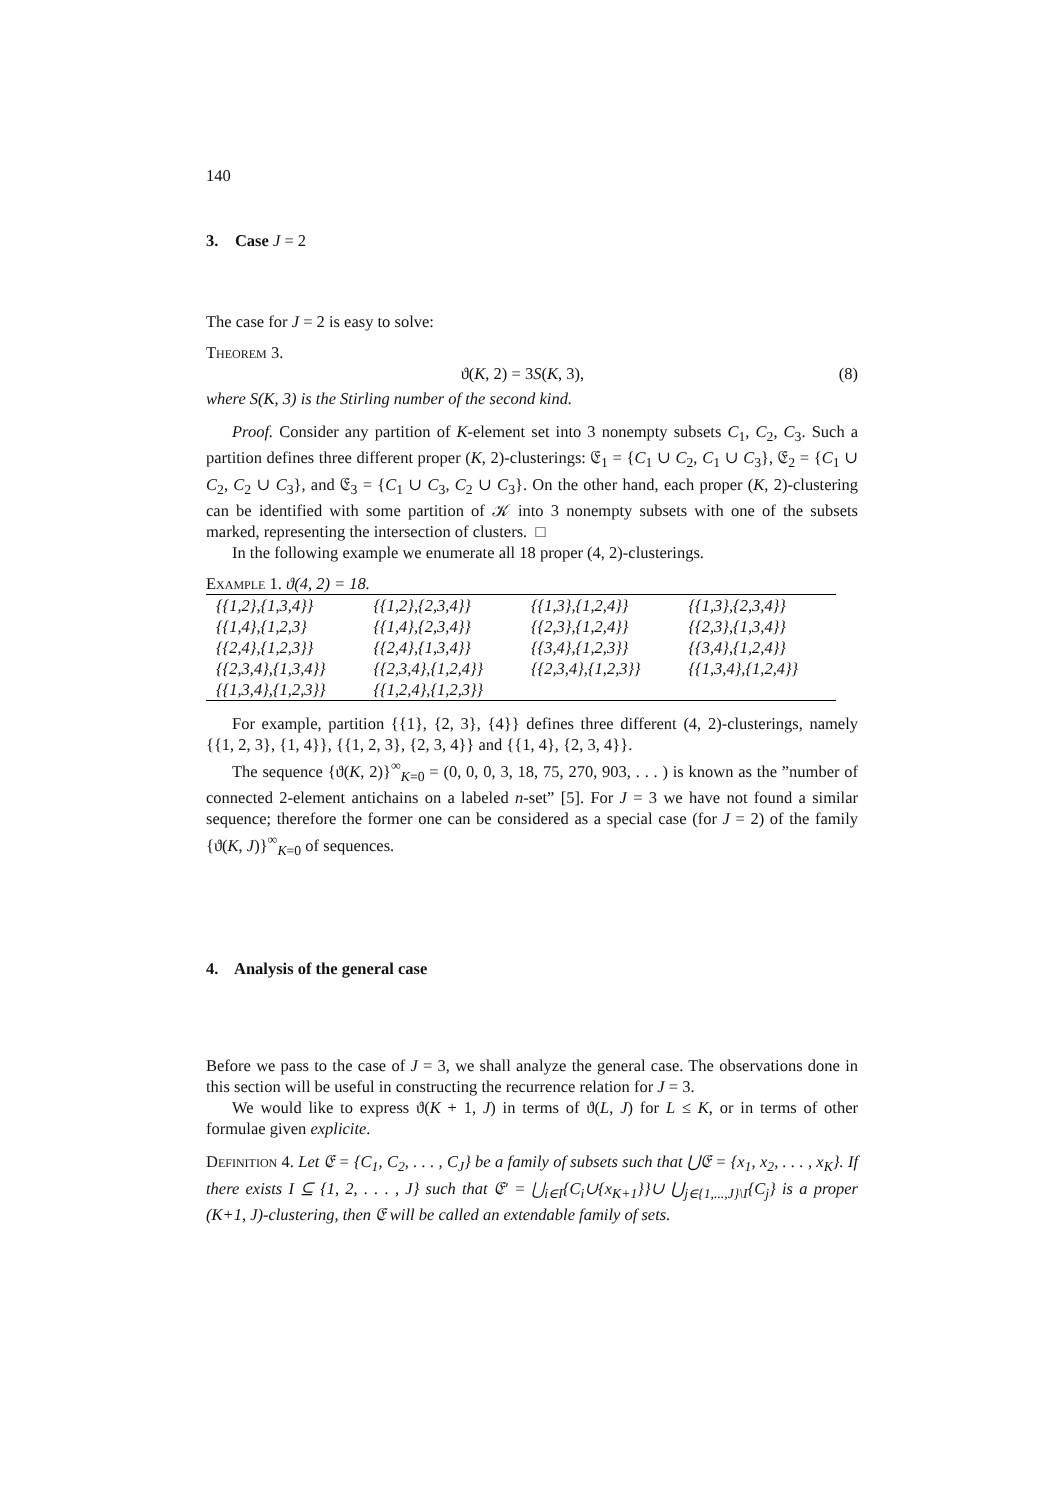140
3. Case J = 2
The case for J = 2 is easy to solve:
Theorem 3.
ϑ(K, 2) = 3S(K, 3), (8)
where S(K, 3) is the Stirling number of the second kind.
Proof. Consider any partition of K-element set into 3 nonempty subsets C<sub>1</sub>, C<sub>2</sub>, C<sub>3</sub>. Such a partition defines three different proper (K, 2)-clusterings: 𝔈<sub>1</sub> = {C<sub>1</sub> ∪ C<sub>2</sub>, C<sub>1</sub> ∪ C<sub>3</sub>}, 𝔈<sub>2</sub> = {C<sub>1</sub> ∪ C<sub>2</sub>, C<sub>2</sub> ∪ C<sub>3</sub>}, and 𝔈<sub>3</sub> = {C<sub>1</sub> ∪ C<sub>3</sub>, C<sub>2</sub> ∪ C<sub>3</sub>}. On the other hand, each proper (K, 2)-clustering can be identified with some partition of 𝒦 into 3 nonempty subsets with one of the subsets marked, representing the intersection of clusters. □
In the following example we enumerate all 18 proper (4, 2)-clusterings.
Example 1. ϑ(4, 2) = 18.
| {{1,2},{1,3,4}} | {{1,2},{2,3,4}} | {{1,3},{1,2,4}} | {{1,3},{2,3,4}} |
| {{1,4},{1,2,3} | {{1,4},{2,3,4}} | {{2,3},{1,2,4}} | {{2,3},{1,3,4}} |
| {{2,4},{1,2,3}} | {{2,4},{1,3,4}} | {{3,4},{1,2,3}} | {{3,4},{1,2,4}} |
| {{2,3,4},{1,3,4}} | {{2,3,4},{1,2,4}} | {{2,3,4},{1,2,3}} | {{1,3,4},{1,2,4}} |
| {{1,3,4},{1,2,3}} | {{1,2,4},{1,2,3}} | | |
For example, partition {{1}, {2, 3}, {4}} defines three different (4, 2)-clusterings, namely {{1, 2, 3}, {1, 4}}, {{1, 2, 3}, {2, 3, 4}} and {{1, 4}, {2, 3, 4}}.
The sequence {ϑ(K, 2)}<sup>∞</sup><sub>K=0</sub> = (0, 0, 0, 3, 18, 75, 270, 903, . . . ) is known as the ”number of connected 2-element antichains on a labeled n-set” [5]. For J = 3 we have not found a similar sequence; therefore the former one can be considered as a special case (for J = 2) of the family {ϑ(K, J)}<sup>∞</sup><sub>K=0</sub> of sequences.
4. Analysis of the general case
Before we pass to the case of J = 3, we shall analyze the general case. The observations done in this section will be useful in constructing the recurrence relation for J = 3.
We would like to express ϑ(K + 1, J) in terms of ϑ(L, J) for L ≤ K, or in terms of other formulae given explicite.
Definition 4. Let 𝔈 = {C<sub>1</sub>, C<sub>2</sub>, . . . , C<sub>J</sub>} be a family of subsets such that ⋃𝔈 = {x<sub>1</sub>, x<sub>2</sub>, . . . , x<sub>K</sub>}. If there exists I ⊆ {1, 2, . . . , J} such that 𝔈′ = ⋃<sub>i∈I</sub>{C<sub>i</sub>∪{x<sub>K+1</sub>}}∪ ⋃<sub>j∈{1,...,J}\I</sub>{C<sub>j</sub>} is a proper (K+1, J)-clustering, then 𝔈 will be called an extendable family of sets.